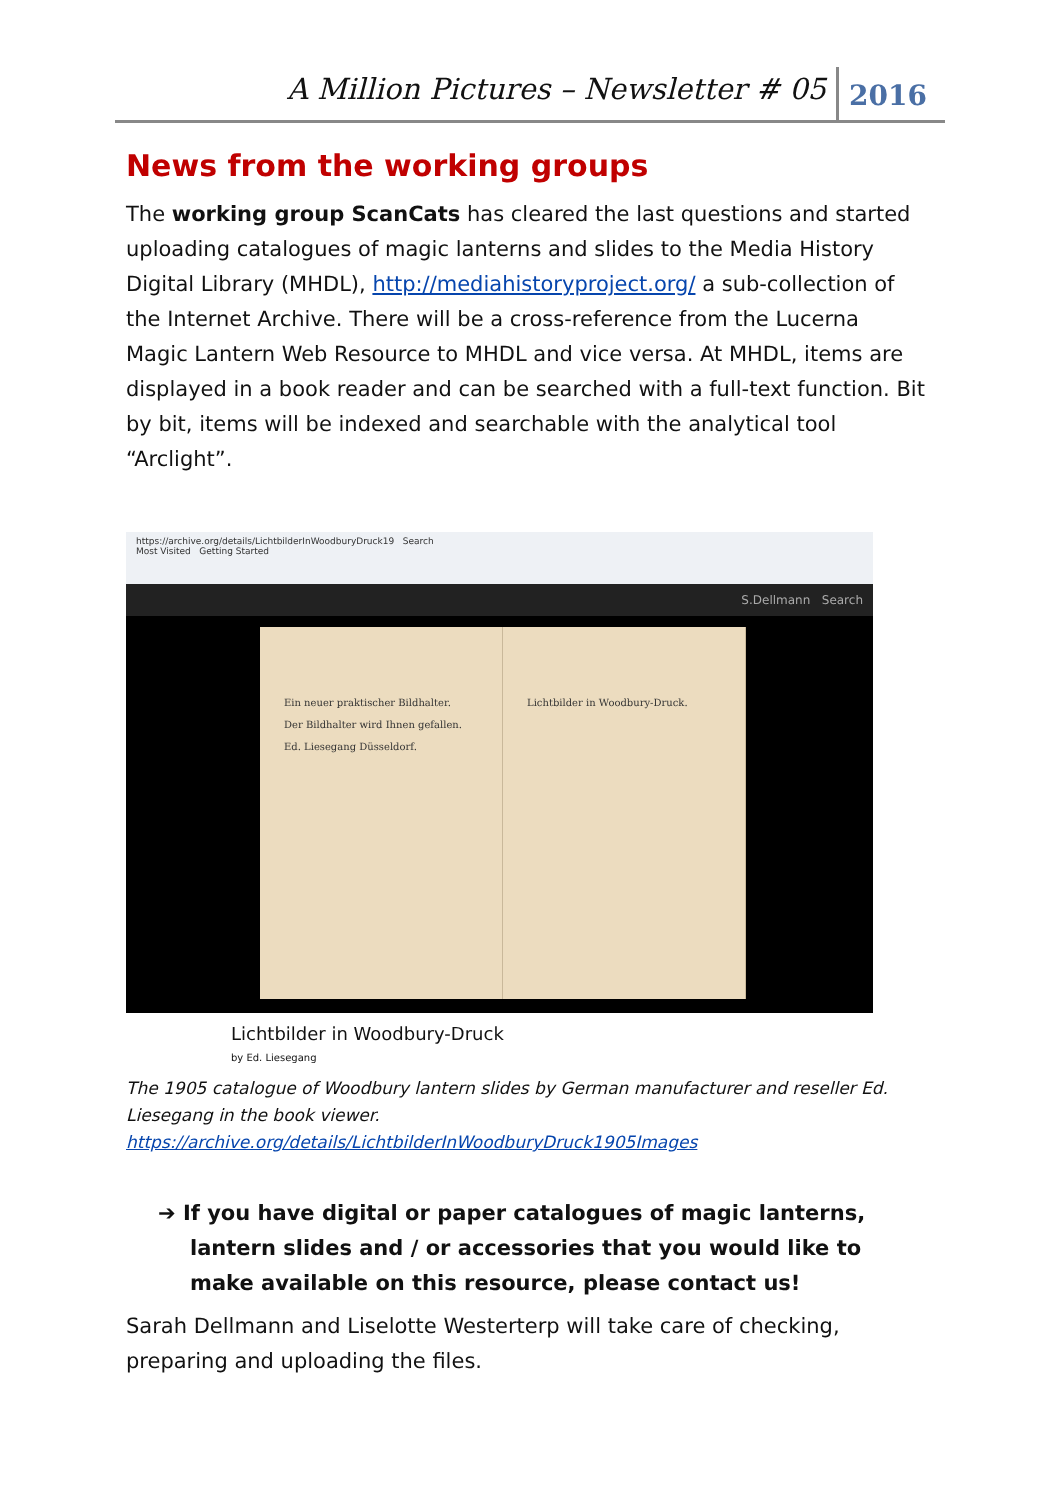A Million Pictures – Newsletter # 05 2016
News from the working groups
The working group ScanCats has cleared the last questions and started uploading catalogues of magic lanterns and slides to the Media History Digital Library (MHDL), http://mediahistoryproject.org/ a sub-collection of the Internet Archive. There will be a cross-reference from the Lucerna Magic Lantern Web Resource to MHDL and vice versa. At MHDL, items are displayed in a book reader and can be searched with a full-text function. Bit by bit, items will be indexed and searchable with the analytical tool “Arclight”.
https://archive.org/details/LichtbilderInWoodburyDruck19 Search
Most Visited Getting Started
S.Dellmann Search
Ein neuer praktischer Bildhalter.
Der Bildhalter wird Ihnen gefallen.
Ed. Liesegang Düsseldorf.
Lichtbilder in Woodbury-Druck.
Lichtbilder in Woodbury-Druck
by Ed. Liesegang
The 1905 catalogue of Woodbury lantern slides by German manufacturer and reseller Ed. Liesegang in the book viewer. https://archive.org/details/LichtbilderInWoodburyDruck1905Images
➔ If you have digital or paper catalogues of magic lanterns, lantern slides and / or accessories that you would like to make available on this resource, please contact us!
Sarah Dellmann and Liselotte Westerterp will take care of checking, preparing and uploading the files.